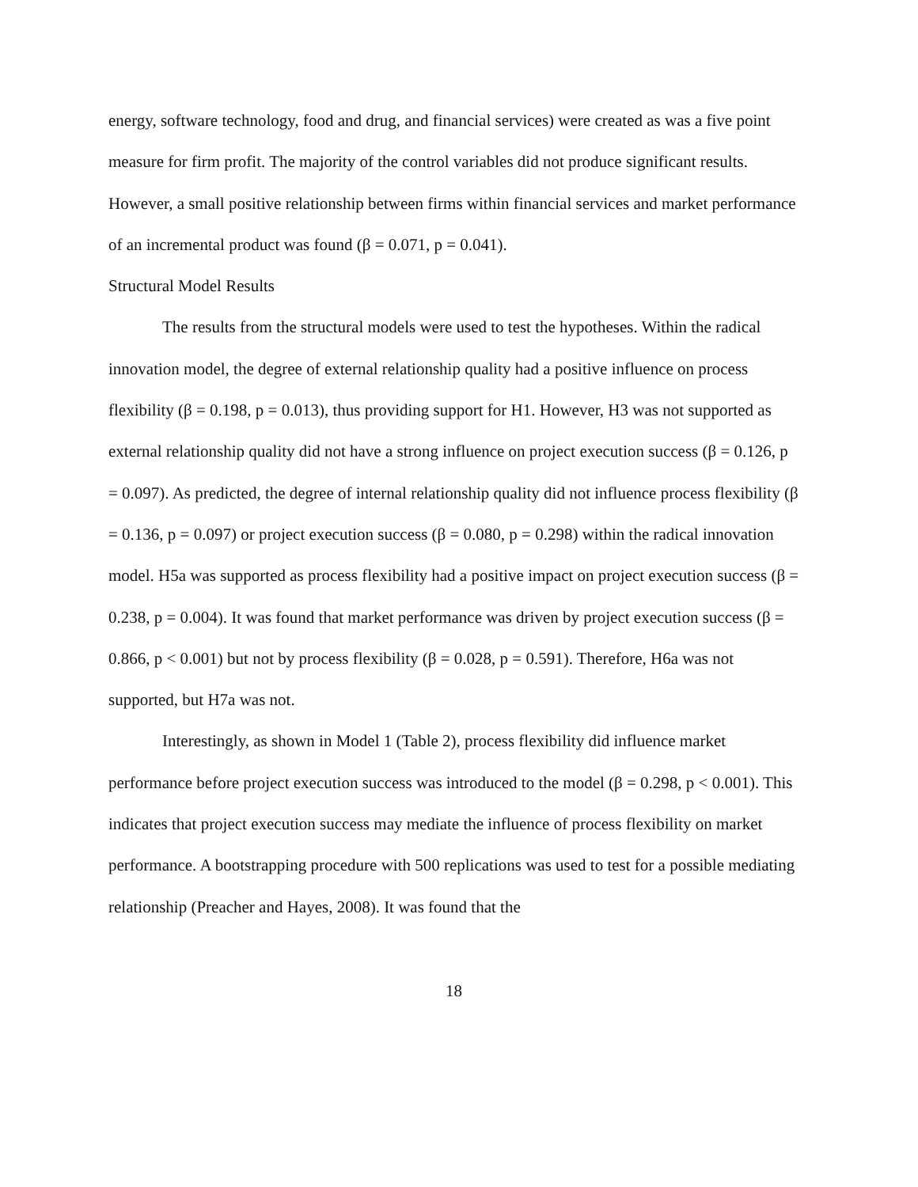energy, software technology, food and drug, and financial services) were created as was a five point measure for firm profit. The majority of the control variables did not produce significant results. However, a small positive relationship between firms within financial services and market performance of an incremental product was found (β = 0.071, p = 0.041).
Structural Model Results
The results from the structural models were used to test the hypotheses. Within the radical innovation model, the degree of external relationship quality had a positive influence on process flexibility (β = 0.198, p = 0.013), thus providing support for H1. However, H3 was not supported as external relationship quality did not have a strong influence on project execution success (β = 0.126, p = 0.097). As predicted, the degree of internal relationship quality did not influence process flexibility (β = 0.136, p = 0.097) or project execution success (β = 0.080, p = 0.298) within the radical innovation model. H5a was supported as process flexibility had a positive impact on project execution success (β = 0.238, p = 0.004). It was found that market performance was driven by project execution success (β = 0.866, p < 0.001) but not by process flexibility (β = 0.028, p = 0.591). Therefore, H6a was not supported, but H7a was not.
Interestingly, as shown in Model 1 (Table 2), process flexibility did influence market performance before project execution success was introduced to the model (β = 0.298, p < 0.001). This indicates that project execution success may mediate the influence of process flexibility on market performance. A bootstrapping procedure with 500 replications was used to test for a possible mediating relationship (Preacher and Hayes, 2008). It was found that the
18